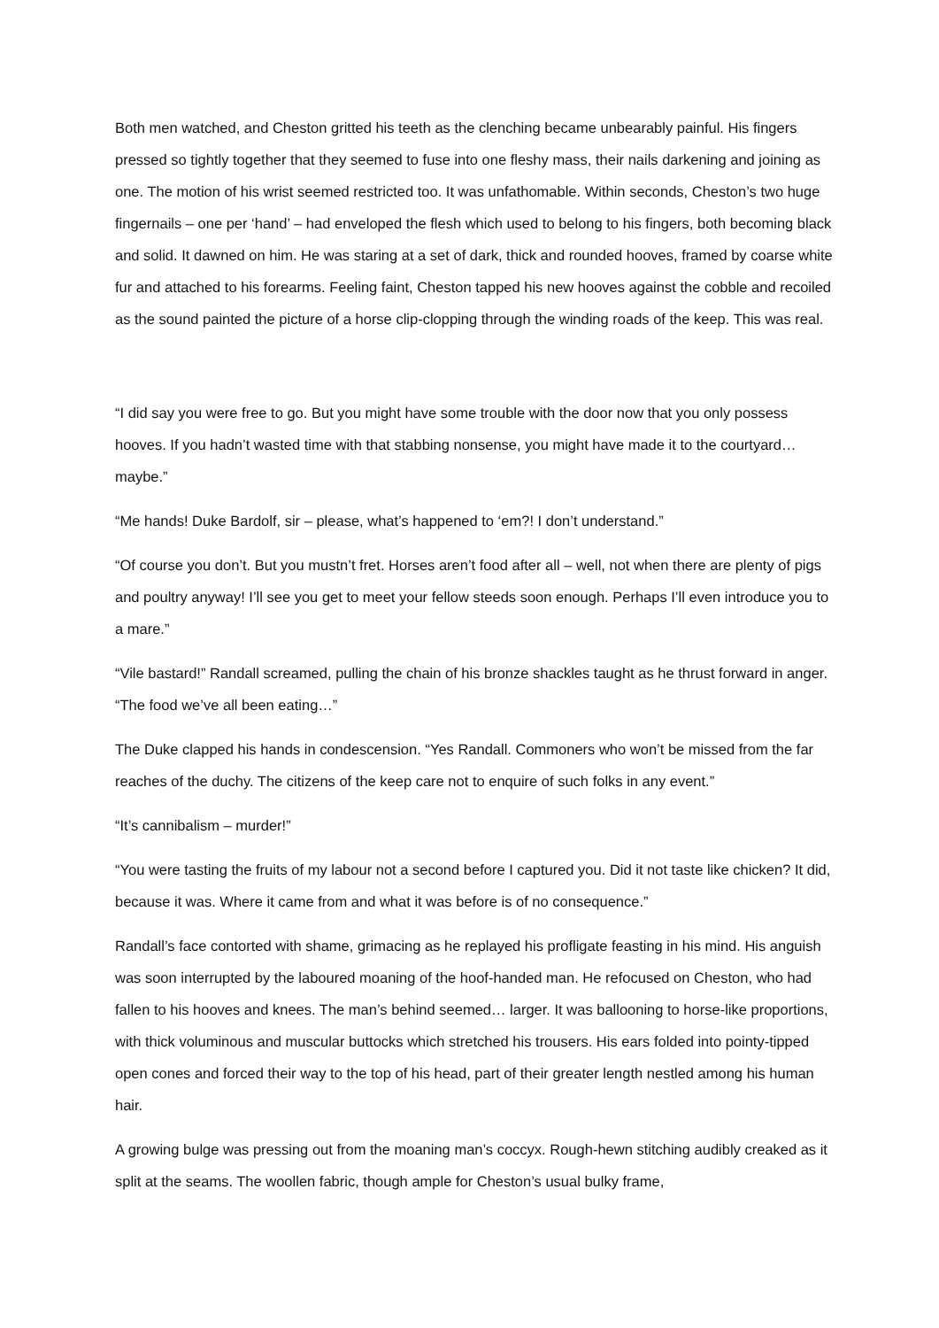Both men watched, and Cheston gritted his teeth as the clenching became unbearably painful. His fingers pressed so tightly together that they seemed to fuse into one fleshy mass, their nails darkening and joining as one. The motion of his wrist seemed restricted too. It was unfathomable. Within seconds, Cheston’s two huge fingernails – one per ‘hand’ – had enveloped the flesh which used to belong to his fingers, both becoming black and solid. It dawned on him. He was staring at a set of dark, thick and rounded hooves, framed by coarse white fur and attached to his forearms. Feeling faint, Cheston tapped his new hooves against the cobble and recoiled as the sound painted the picture of a horse clip-clopping through the winding roads of the keep. This was real.
“I did say you were free to go. But you might have some trouble with the door now that you only possess hooves. If you hadn’t wasted time with that stabbing nonsense, you might have made it to the courtyard… maybe.”
“Me hands! Duke Bardolf, sir – please, what’s happened to ‘em?! I don’t understand.”
“Of course you don’t. But you mustn’t fret. Horses aren’t food after all – well, not when there are plenty of pigs and poultry anyway! I’ll see you get to meet your fellow steeds soon enough. Perhaps I’ll even introduce you to a mare.”
“Vile bastard!” Randall screamed, pulling the chain of his bronze shackles taught as he thrust forward in anger. “The food we’ve all been eating…”
The Duke clapped his hands in condescension. “Yes Randall. Commoners who won’t be missed from the far reaches of the duchy. The citizens of the keep care not to enquire of such folks in any event.”
“It’s cannibalism – murder!”
“You were tasting the fruits of my labour not a second before I captured you. Did it not taste like chicken? It did, because it was. Where it came from and what it was before is of no consequence.”
Randall’s face contorted with shame, grimacing as he replayed his profligate feasting in his mind. His anguish was soon interrupted by the laboured moaning of the hoof-handed man. He refocused on Cheston, who had fallen to his hooves and knees. The man’s behind seemed… larger. It was ballooning to horse-like proportions, with thick voluminous and muscular buttocks which stretched his trousers. His ears folded into pointy-tipped open cones and forced their way to the top of his head, part of their greater length nestled among his human hair.
A growing bulge was pressing out from the moaning man’s coccyx. Rough-hewn stitching audibly creaked as it split at the seams. The woollen fabric, though ample for Cheston’s usual bulky frame,